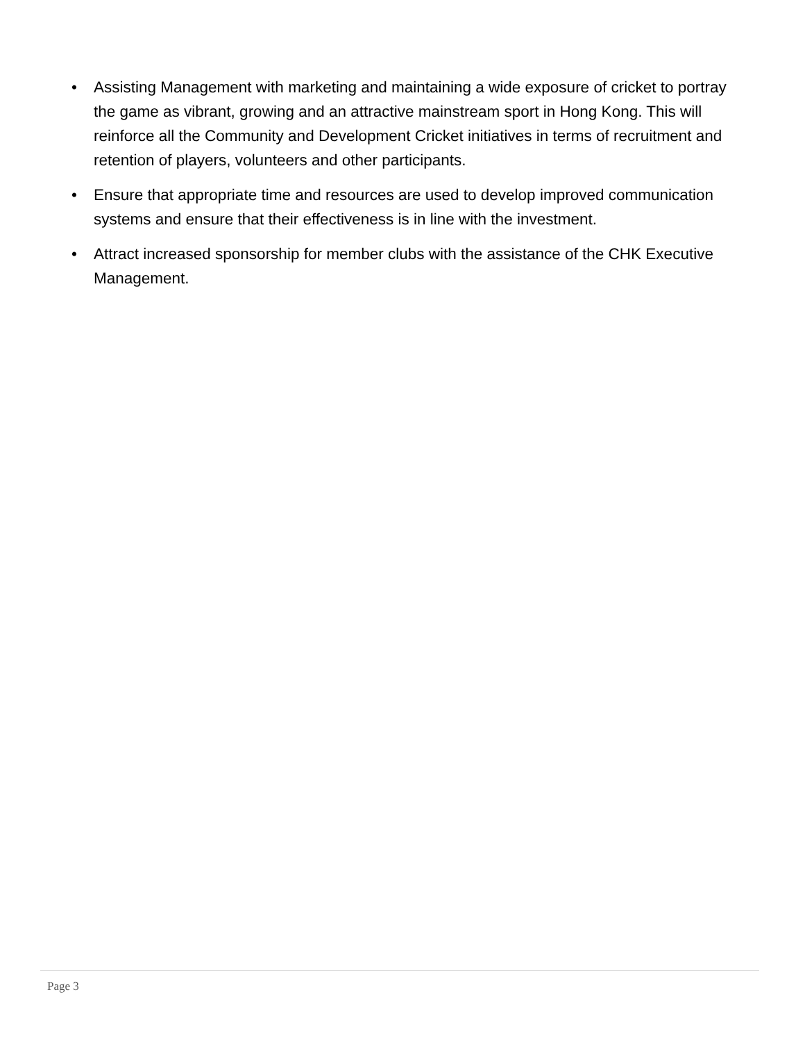• Assisting Management with marketing and maintaining a wide exposure of cricket to portray the game as vibrant, growing and an attractive mainstream sport in Hong Kong. This will reinforce all the Community and Development Cricket initiatives in terms of recruitment and retention of players, volunteers and other participants.
• Ensure that appropriate time and resources are used to develop improved communication systems and ensure that their effectiveness is in line with the investment.
• Attract increased sponsorship for member clubs with the assistance of the CHK Executive Management.
Page 3